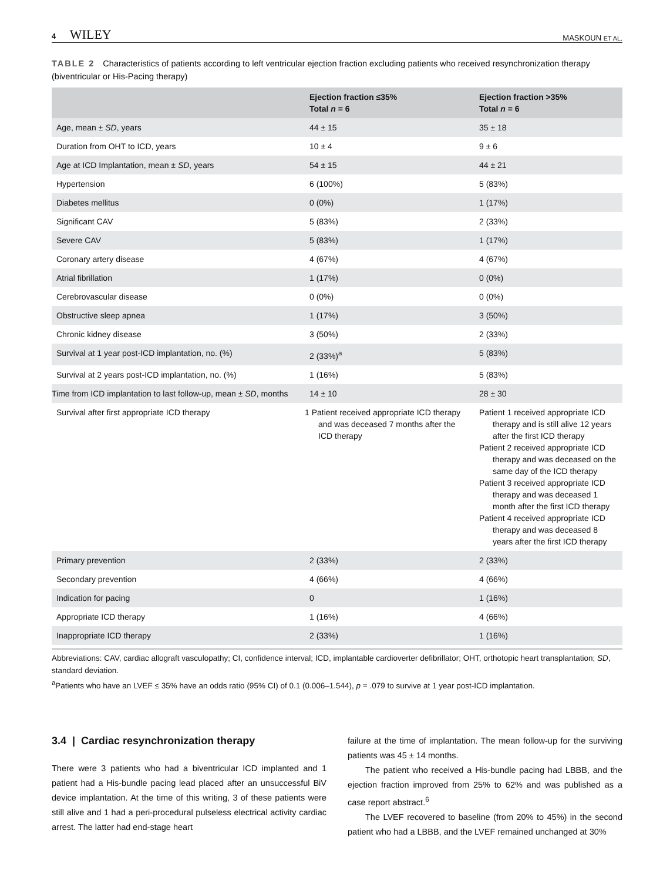4 WILEY
MASKOUN ET AL.
TABLE 2 Characteristics of patients according to left ventricular ejection fraction excluding patients who received resynchronization therapy (biventricular or His-Pacing therapy)
| | Ejection fraction ≤35% Total n = 6 | Ejection fraction >35% Total n = 6 |
| --- | --- | --- |
| Age, mean ± SD , years | 44 ± 15 | 35 ± 18 |
| Duration from OHT to ICD, years | 10 ± 4 | 9 ± 6 |
| Age at ICD Implantation, mean ± SD , years | 54 ± 15 | 44 ± 21 |
| Hypertension | 6 (100%) | 5 (83%) |
| Diabetes mellitus | 0 (0%) | 1 (17%) |
| Significant CAV | 5 (83%) | 2 (33%) |
| Severe CAV | 5 (83%) | 1 (17%) |
| Coronary artery disease | 4 (67%) | 4 (67%) |
| Atrial fibrillation | 1 (17%) | 0 (0%) |
| Cerebrovascular disease | 0 (0%) | 0 (0%) |
| Obstructive sleep apnea | 1 (17%) | 3 (50%) |
| Chronic kidney disease | 3 (50%) | 2 (33%) |
| Survival at 1 year post-ICD implantation, no. (%) | 2 (33%)<sup>a</sup> | 5 (83%) |
| Survival at 2 years post-ICD implantation, no. (%) | 1 (16%) | 5 (83%) |
| Time from ICD implantation to last follow-up, mean ± SD , months | 14 ± 10 | 28 ± 30 |
| Survival after first appropriate ICD therapy | 1 Patient received appropriate ICD therapy and was deceased 7 months after the ICD therapy | Patient 1 received appropriate ICD therapy and is still alive 12 years after the first ICD therapy Patient 2 received appropriate ICD therapy and was deceased on the same day of the ICD therapy Patient 3 received appropriate ICD therapy and was deceased 1 month after the first ICD therapy Patient 4 received appropriate ICD therapy and was deceased 8 years after the first ICD therapy |
| Primary prevention | 2 (33%) | 2 (33%) |
| Secondary prevention | 4 (66%) | 4 (66%) |
| Indication for pacing | 0 | 1 (16%) |
| Appropriate ICD therapy | 1 (16%) | 4 (66%) |
| Inappropriate ICD therapy | 2 (33%) | 1 (16%) |
Abbreviations: CAV, cardiac allograft vasculopathy; CI, confidence interval; ICD, implantable cardioverter defibrillator; OHT, orthotopic heart transplantation; SD, standard deviation.
<sup>a</sup> Patients who have an LVEF ≤ 35% have an odds ratio (95% CI) of 0.1 (0.006–1.544), p = .079 to survive at 1 year post-ICD implantation.
3.4 | Cardiac resynchronization therapy
There were 3 patients who had a biventricular ICD implanted and 1 patient had a His-bundle pacing lead placed after an unsuccessful BiV device implantation. At the time of this writing, 3 of these patients were still alive and 1 had a peri-procedural pulseless electrical activity cardiac arrest. The latter had end-stage heart
failure at the time of implantation. The mean follow-up for the surviving patients was 45 ± 14 months.
The patient who received a His-bundle pacing had LBBB, and the ejection fraction improved from 25% to 62% and was published as a case report abstract.<sup>6</sup>
The LVEF recovered to baseline (from 20% to 45%) in the second patient who had a LBBB, and the LVEF remained unchanged at 30%